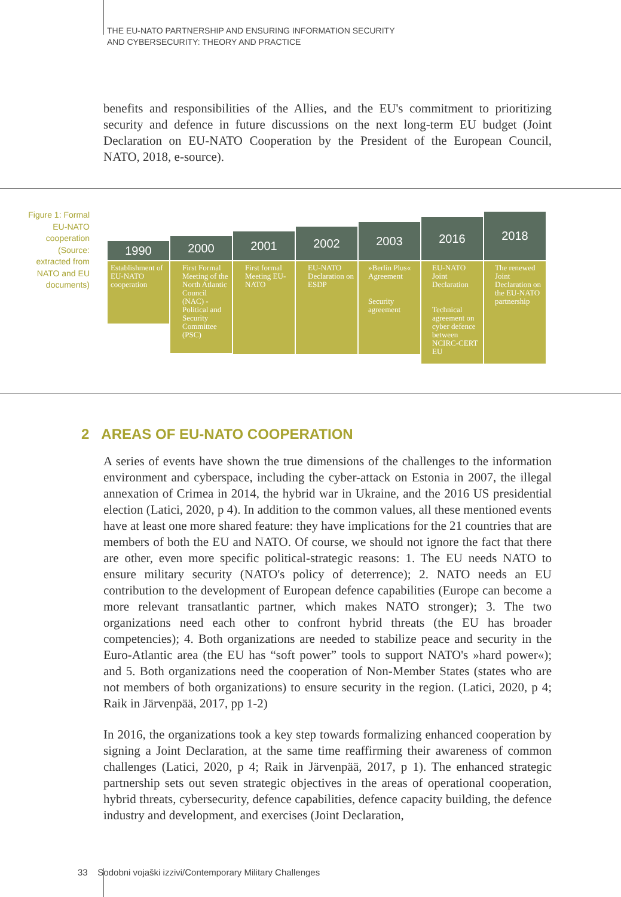THE EU-NATO PARTNERSHIP AND ENSURING INFORMATION SECURITY
AND CYBERSECURITY: THEORY AND PRACTICE
benefits and responsibilities of the Allies, and the EU's commitment to prioritizing security and defence in future discussions on the next long-term EU budget (Joint Declaration on EU-NATO Cooperation by the President of the European Council, NATO, 2018, e-source).
Figure 1: Formal EU-NATO cooperation (Source: extracted from NATO and EU documents)
1990
Establishment of EU-NATO cooperation
2000
First Formal Meeting of the North Atlantic Council (NAC) - Political and Security Committee (PSC)
2001
First formal Meeting EU-NATO
2002
EU-NATO Declaration on ESDP
2003
»Berlin Plus« Agreement
Security agreement
2016
EU-NATO Joint Declaration
Technical agreement on cyber defence between NCIRC-CERT EU
2018
The renewed Joint Declaration on the EU-NATO partnership
2 AREAS OF EU-NATO COOPERATION
A series of events have shown the true dimensions of the challenges to the information environment and cyberspace, including the cyber-attack on Estonia in 2007, the illegal annexation of Crimea in 2014, the hybrid war in Ukraine, and the 2016 US presidential election (Latici, 2020, p 4). In addition to the common values, all these mentioned events have at least one more shared feature: they have implications for the 21 countries that are members of both the EU and NATO. Of course, we should not ignore the fact that there are other, even more specific political-strategic reasons: 1. The EU needs NATO to ensure military security (NATO's policy of deterrence); 2. NATO needs an EU contribution to the development of European defence capabilities (Europe can become a more relevant transatlantic partner, which makes NATO stronger); 3. The two organizations need each other to confront hybrid threats (the EU has broader competencies); 4. Both organizations are needed to stabilize peace and security in the Euro-Atlantic area (the EU has “soft power” tools to support NATO's »hard power«); and 5. Both organizations need the cooperation of Non-Member States (states who are not members of both organizations) to ensure security in the region. (Latici, 2020, p 4; Raik in Järvenpää, 2017, pp 1-2)
In 2016, the organizations took a key step towards formalizing enhanced cooperation by signing a Joint Declaration, at the same time reaffirming their awareness of common challenges (Latici, 2020, p 4; Raik in Järvenpää, 2017, p 1). The enhanced strategic partnership sets out seven strategic objectives in the areas of operational cooperation, hybrid threats, cybersecurity, defence capabilities, defence capacity building, the defence industry and development, and exercises (Joint Declaration,
33 Sodobni vojaški izzivi/Contemporary Military Challenges